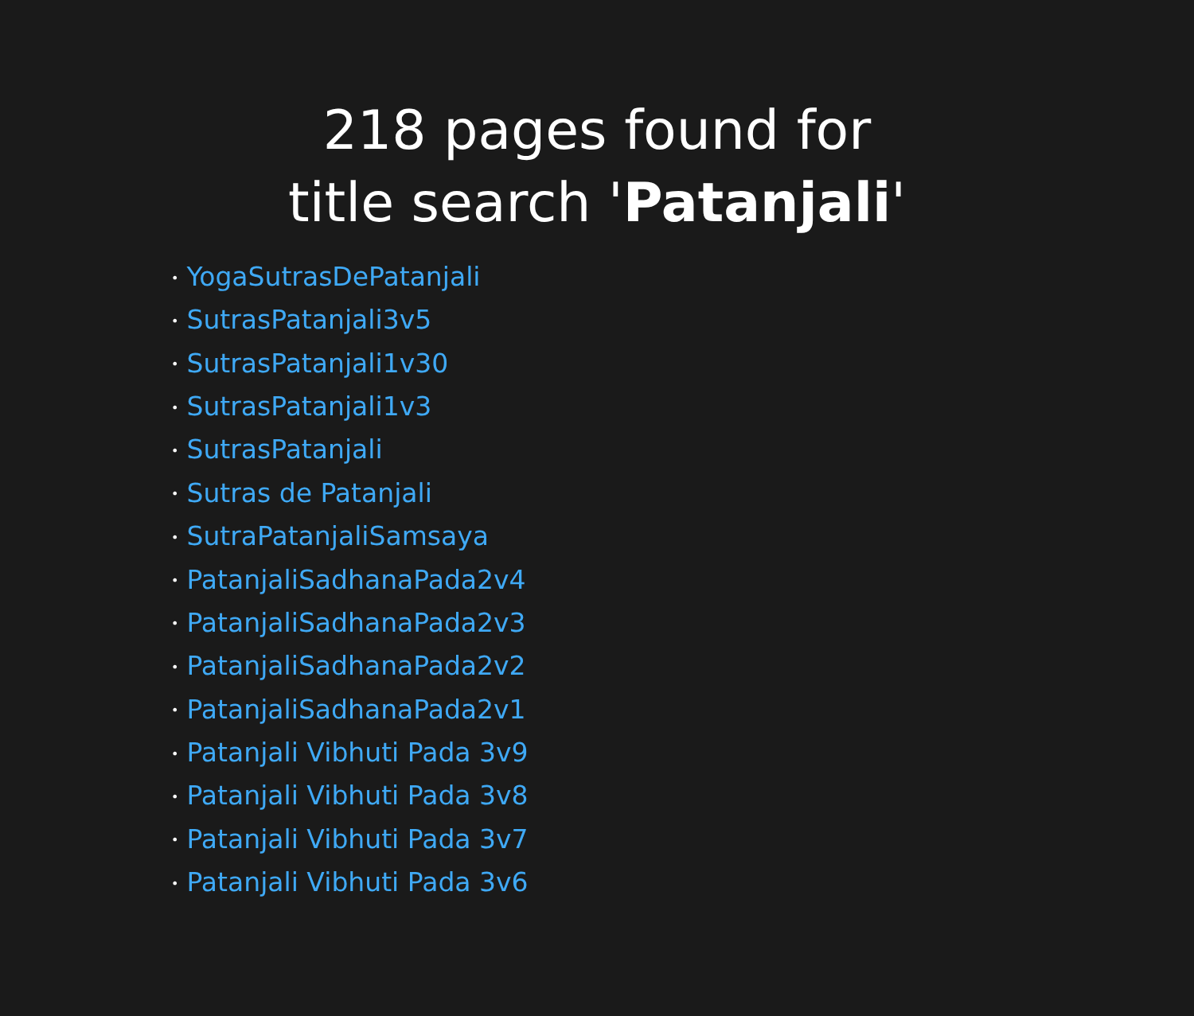218 pages found for title search 'Patanjali'
• YogaSutrasDePatanjali
• SutrasPatanjali3v5
• SutrasPatanjali1v30
• SutrasPatanjali1v3
• SutrasPatanjali
• Sutras de Patanjali
• SutraPatanjaliSamsaya
• PatanjaliSadhanaPada2v4
• PatanjaliSadhanaPada2v3
• PatanjaliSadhanaPada2v2
• PatanjaliSadhanaPada2v1
• Patanjali Vibhuti Pada 3v9
• Patanjali Vibhuti Pada 3v8
• Patanjali Vibhuti Pada 3v7
• Patanjali Vibhuti Pada 3v6